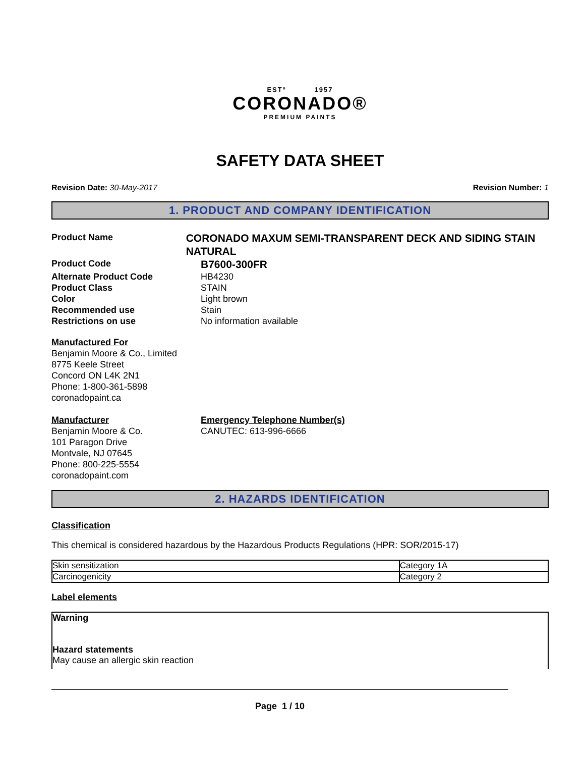ESTº 1957
CORONADO®
PREMIUM PAINTS
SAFETY DATA SHEET
Revision Date: 30-May-2017 Revision Number: 1
1. PRODUCT AND COMPANY IDENTIFICATION
Product Name
CORONADO MAXUM SEMI-TRANSPARENT DECK AND SIDING STAIN NATURAL
Product Code
B7600-300FR
Alternate Product Code HB4230
Product Class STAIN
Color Light brown
Recommended use Stain
Restrictions on use No information available
Manufactured For
Benjamin Moore & Co., Limited
8775 Keele Street
Concord ON L4K 2N1
Phone: 1-800-361-5898
coronadopaint.ca
Manufacturer
Benjamin Moore & Co.
101 Paragon Drive
Montvale, NJ 07645
Phone: 800-225-5554
coronadopaint.com
Emergency Telephone Number(s)
CANUTEC: 613-996-6666
2. HAZARDS IDENTIFICATION
Classification
This chemical is considered hazardous by the Hazardous Products Regulations (HPR: SOR/2015-17)
| Skin sensitization | Category 1A |
| Carcinogenicity | Category 2 |
Label elements
Warning
Hazard statements
May cause an allergic skin reaction
Page 1 / 10